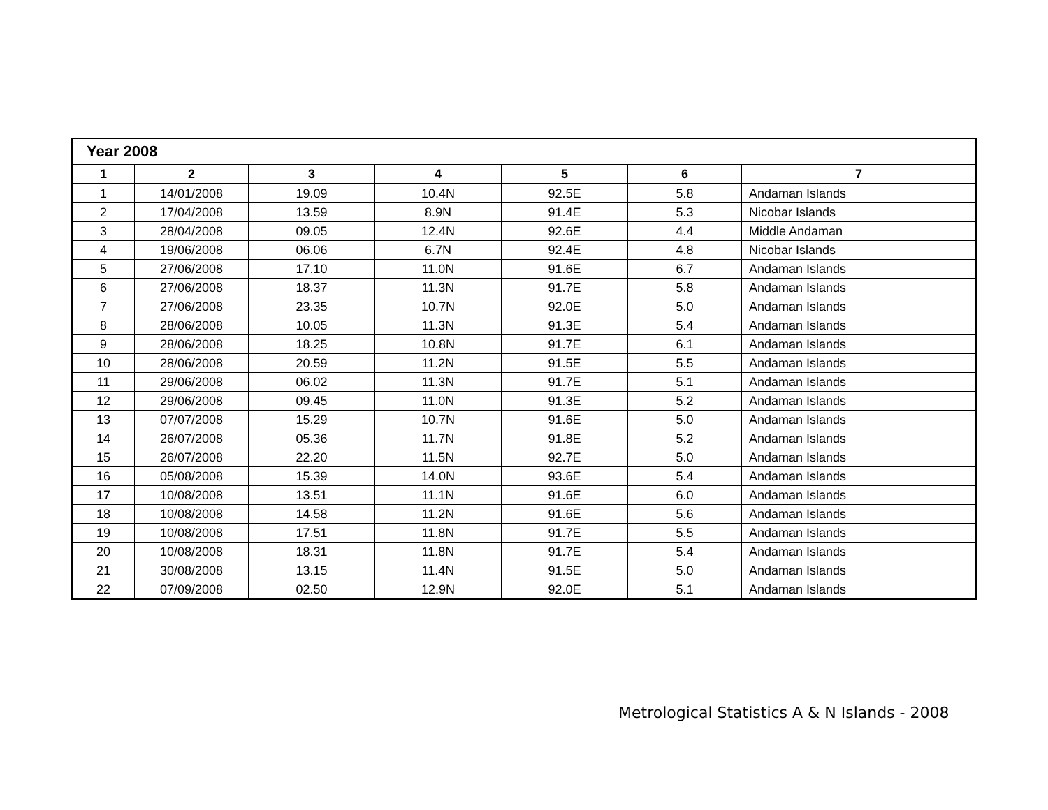| Year 2008 | | | | | | |
| 1 | 2 | 3 | 4 | 5 | 6 | 7 |
| 1 | 14/01/2008 | 19.09 | 10.4N | 92.5E | 5.8 | Andaman Islands |
| 2 | 17/04/2008 | 13.59 | 8.9N | 91.4E | 5.3 | Nicobar Islands |
| 3 | 28/04/2008 | 09.05 | 12.4N | 92.6E | 4.4 | Middle Andaman |
| 4 | 19/06/2008 | 06.06 | 6.7N | 92.4E | 4.8 | Nicobar Islands |
| 5 | 27/06/2008 | 17.10 | 11.0N | 91.6E | 6.7 | Andaman Islands |
| 6 | 27/06/2008 | 18.37 | 11.3N | 91.7E | 5.8 | Andaman Islands |
| 7 | 27/06/2008 | 23.35 | 10.7N | 92.0E | 5.0 | Andaman Islands |
| 8 | 28/06/2008 | 10.05 | 11.3N | 91.3E | 5.4 | Andaman Islands |
| 9 | 28/06/2008 | 18.25 | 10.8N | 91.7E | 6.1 | Andaman Islands |
| 10 | 28/06/2008 | 20.59 | 11.2N | 91.5E | 5.5 | Andaman Islands |
| 11 | 29/06/2008 | 06.02 | 11.3N | 91.7E | 5.1 | Andaman Islands |
| 12 | 29/06/2008 | 09.45 | 11.0N | 91.3E | 5.2 | Andaman Islands |
| 13 | 07/07/2008 | 15.29 | 10.7N | 91.6E | 5.0 | Andaman Islands |
| 14 | 26/07/2008 | 05.36 | 11.7N | 91.8E | 5.2 | Andaman Islands |
| 15 | 26/07/2008 | 22.20 | 11.5N | 92.7E | 5.0 | Andaman Islands |
| 16 | 05/08/2008 | 15.39 | 14.0N | 93.6E | 5.4 | Andaman Islands |
| 17 | 10/08/2008 | 13.51 | 11.1N | 91.6E | 6.0 | Andaman Islands |
| 18 | 10/08/2008 | 14.58 | 11.2N | 91.6E | 5.6 | Andaman Islands |
| 19 | 10/08/2008 | 17.51 | 11.8N | 91.7E | 5.5 | Andaman Islands |
| 20 | 10/08/2008 | 18.31 | 11.8N | 91.7E | 5.4 | Andaman Islands |
| 21 | 30/08/2008 | 13.15 | 11.4N | 91.5E | 5.0 | Andaman Islands |
| 22 | 07/09/2008 | 02.50 | 12.9N | 92.0E | 5.1 | Andaman Islands |
Metrological Statistics A & N Islands - 2008